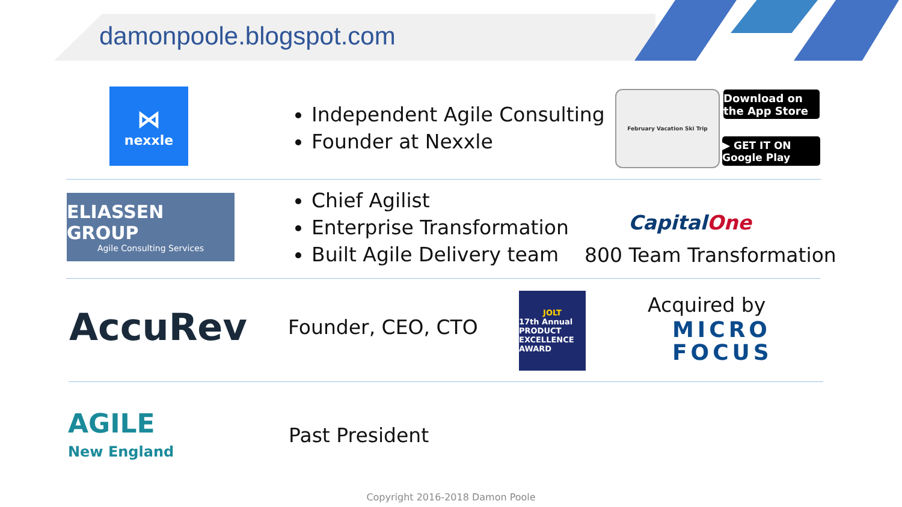damonpoole.blogspot.com
⋈
nexxle
Independent Agile Consulting
Founder at Nexxle
February Vacation Ski Trip
Download on the App Store
▶ GET IT ON Google Play
ELIASSEN GROUP
Agile Consulting Services
Chief Agilist
Enterprise Transformation
Built Agile Delivery team
CapitalOne
800 Team Transformation
AccuRev Founder, CEO, CTO
JOLT
17th Annual PRODUCT EXCELLENCE AWARD
Acquired by
MICRO
FOCUS
AGILE
New England
Past President
Copyright 2016-2018 Damon Poole